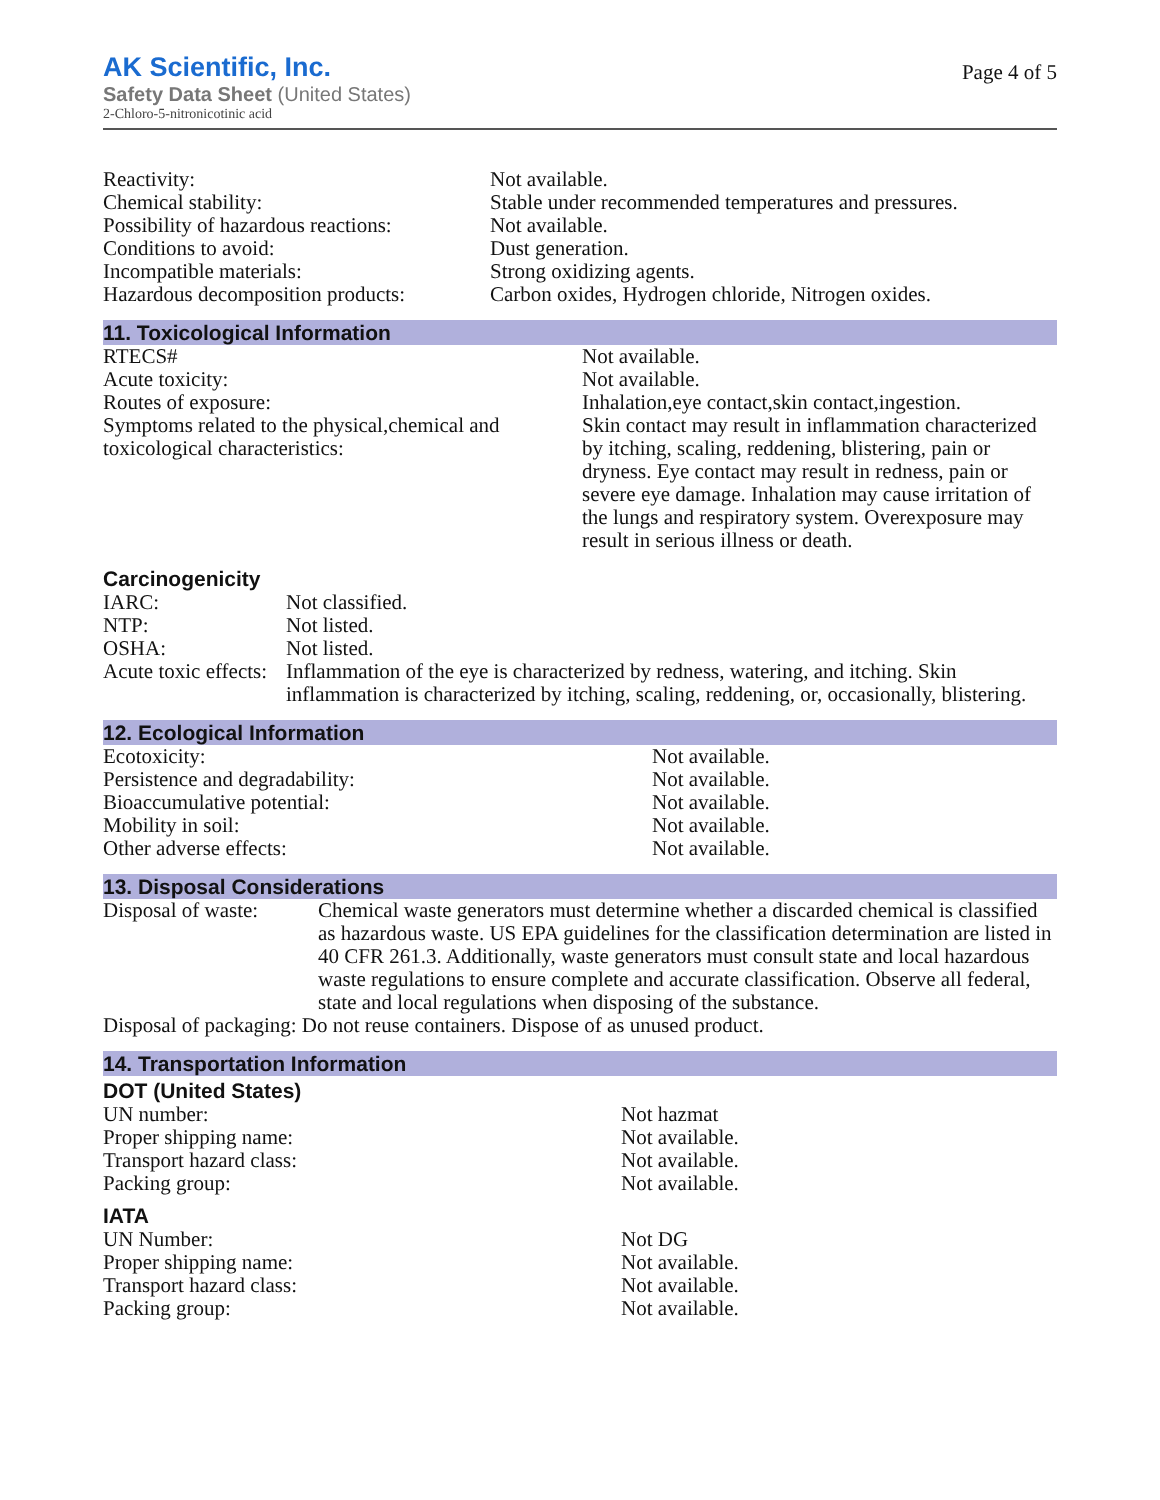AK Scientific, Inc.
Safety Data Sheet (United States)
2-Chloro-5-nitronicotinic acid
Page 4 of 5
| Reactivity: | Not available. |
| Chemical stability: | Stable under recommended temperatures and pressures. |
| Possibility of hazardous reactions: | Not available. |
| Conditions to avoid: | Dust generation. |
| Incompatible materials: | Strong oxidizing agents. |
| Hazardous decomposition products: | Carbon oxides, Hydrogen chloride, Nitrogen oxides. |
11. Toxicological Information
| RTECS# | Not available. |
| Acute toxicity: | Not available. |
| Routes of exposure: | Inhalation,eye contact,skin contact,ingestion. |
| Symptoms related to the physical,chemical and toxicological characteristics: | Skin contact may result in inflammation characterized by itching, scaling, reddening, blistering, pain or dryness. Eye contact may result in redness, pain or severe eye damage. Inhalation may cause irritation of the lungs and respiratory system. Overexposure may result in serious illness or death. |
Carcinogenicity
| IARC: | Not classified. |
| NTP: | Not listed. |
| OSHA: | Not listed. |
| Acute toxic effects: | Inflammation of the eye is characterized by redness, watering, and itching. Skin inflammation is characterized by itching, scaling, reddening, or, occasionally, blistering. |
12. Ecological Information
| Ecotoxicity: | Not available. |
| Persistence and degradability: | Not available. |
| Bioaccumulative potential: | Not available. |
| Mobility in soil: | Not available. |
| Other adverse effects: | Not available. |
13. Disposal Considerations
| Disposal of waste: | Chemical waste generators must determine whether a discarded chemical is classified as hazardous waste. US EPA guidelines for the classification determination are listed in 40 CFR 261.3. Additionally, waste generators must consult state and local hazardous waste regulations to ensure complete and accurate classification. Observe all federal, state and local regulations when disposing of the substance. |
| Disposal of packaging: Do not reuse containers. Dispose of as unused product. | |
14. Transportation Information
DOT (United States)
| UN number: | Not hazmat |
| Proper shipping name: | Not available. |
| Transport hazard class: | Not available. |
| Packing group: | Not available. |
IATA
| UN Number: | Not DG |
| Proper shipping name: | Not available. |
| Transport hazard class: | Not available. |
| Packing group: | Not available. |